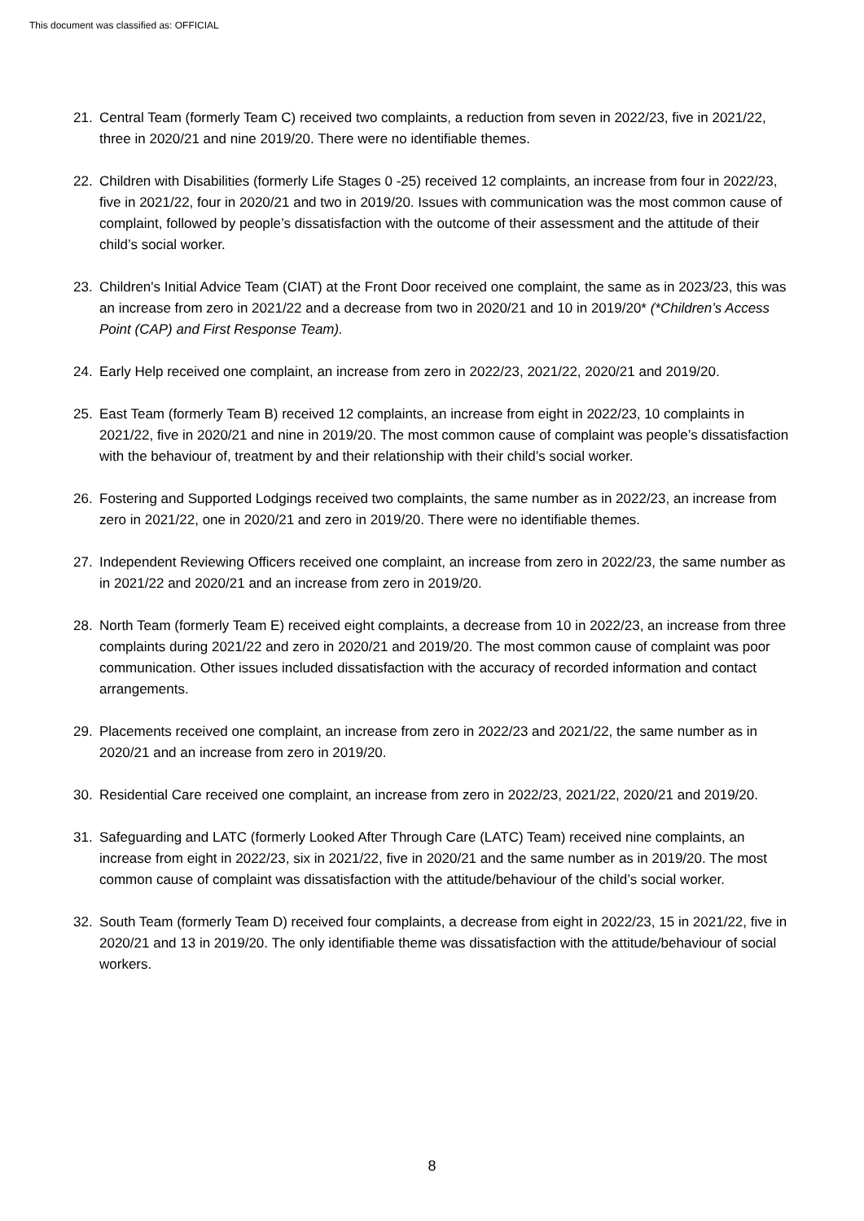This document was classified as: OFFICIAL
21. Central Team (formerly Team C) received two complaints, a reduction from seven in 2022/23, five in 2021/22, three in 2020/21 and nine 2019/20. There were no identifiable themes.
22. Children with Disabilities (formerly Life Stages 0 -25) received 12 complaints, an increase from four in 2022/23, five in 2021/22, four in 2020/21 and two in 2019/20. Issues with communication was the most common cause of complaint, followed by people’s dissatisfaction with the outcome of their assessment and the attitude of their child’s social worker.
23. Children's Initial Advice Team (CIAT) at the Front Door received one complaint, the same as in 2023/23, this was an increase from zero in 2021/22 and a decrease from two in 2020/21 and 10 in 2019/20* (*Children’s Access Point (CAP) and First Response Team).
24. Early Help received one complaint, an increase from zero in 2022/23, 2021/22, 2020/21 and 2019/20.
25. East Team (formerly Team B) received 12 complaints, an increase from eight in 2022/23, 10 complaints in 2021/22, five in 2020/21 and nine in 2019/20. The most common cause of complaint was people’s dissatisfaction with the behaviour of, treatment by and their relationship with their child’s social worker.
26. Fostering and Supported Lodgings received two complaints, the same number as in 2022/23, an increase from zero in 2021/22, one in 2020/21 and zero in 2019/20. There were no identifiable themes.
27. Independent Reviewing Officers received one complaint, an increase from zero in 2022/23, the same number as in 2021/22 and 2020/21 and an increase from zero in 2019/20.
28. North Team (formerly Team E) received eight complaints, a decrease from 10 in 2022/23, an increase from three complaints during 2021/22 and zero in 2020/21 and 2019/20. The most common cause of complaint was poor communication. Other issues included dissatisfaction with the accuracy of recorded information and contact arrangements.
29. Placements received one complaint, an increase from zero in 2022/23 and 2021/22, the same number as in 2020/21 and an increase from zero in 2019/20.
30. Residential Care received one complaint, an increase from zero in 2022/23, 2021/22, 2020/21 and 2019/20.
31. Safeguarding and LATC (formerly Looked After Through Care (LATC) Team) received nine complaints, an increase from eight in 2022/23, six in 2021/22, five in 2020/21 and the same number as in 2019/20. The most common cause of complaint was dissatisfaction with the attitude/behaviour of the child’s social worker.
32. South Team (formerly Team D) received four complaints, a decrease from eight in 2022/23, 15 in 2021/22, five in 2020/21 and 13 in 2019/20. The only identifiable theme was dissatisfaction with the attitude/behaviour of social workers.
8